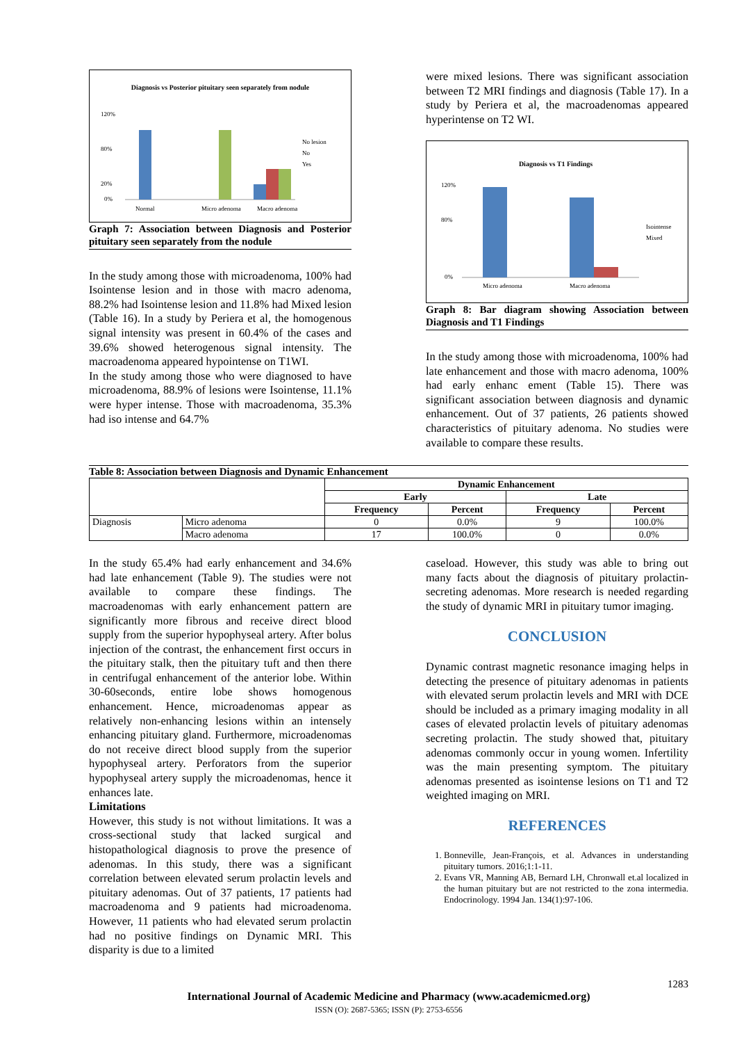Diagnosis vs Posterior pituitary seen separately from nodule
120%
80%
20%
0%
Normal
Micro adenoma
Macro adenoma
No lesion
No
Yes
Graph 7: Association between Diagnosis and Posterior pituitary seen separately from the nodule
In the study among those with microadenoma, 100% had Isointense lesion and in those with macro adenoma, 88.2% had Isointense lesion and 11.8% had Mixed lesion (Table 16). In a study by Periera et al, the homogenous signal intensity was present in 60.4% of the cases and 39.6% showed heterogenous signal intensity. The macroadenoma appeared hypointense on T1WI.
In the study among those who were diagnosed to have microadenoma, 88.9% of lesions were Isointense, 11.1% were hyper intense. Those with macroadenoma, 35.3% had iso intense and 64.7%
were mixed lesions. There was significant association between T2 MRI findings and diagnosis (Table 17). In a study by Periera et al, the macroadenomas appeared hyperintense on T2 WI.
Diagnosis vs T1 Findings
120%
80%
0%
Micro adenoma
Macro adenoma
Isointense
Mixed
Graph 8: Bar diagram showing Association between Diagnosis and T1 Findings
In the study among those with microadenoma, 100% had late enhancement and those with macro adenoma, 100% had early enhanc ement (Table 15). There was significant association between diagnosis and dynamic enhancement. Out of 37 patients, 26 patients showed characteristics of pituitary adenoma. No studies were available to compare these results.
Table 8: Association between Diagnosis and Dynamic Enhancement
| | | Dynamic Enhancement | | | |
| --- | --- | --- | --- | --- | --- |
| | | Early | | Late | |
| | | Frequency | Percent | Frequency | Percent |
| Diagnosis | Micro adenoma | 0 | 0.0% | 9 | 100.0% |
| | Macro adenoma | 17 | 100.0% | 0 | 0.0% |
In the study 65.4% had early enhancement and 34.6% had late enhancement (Table 9). The studies were not available to compare these findings. The macroadenomas with early enhancement pattern are significantly more fibrous and receive direct blood supply from the superior hypophyseal artery. After bolus injection of the contrast, the enhancement first occurs in the pituitary stalk, then the pituitary tuft and then there in centrifugal enhancement of the anterior lobe. Within 30-60seconds, entire lobe shows homogenous enhancement. Hence, microadenomas appear as relatively non-enhancing lesions within an intensely enhancing pituitary gland. Furthermore, microadenomas do not receive direct blood supply from the superior hypophyseal artery. Perforators from the superior hypophyseal artery supply the microadenomas, hence it enhances late.
Limitations
However, this study is not without limitations. It was a cross-sectional study that lacked surgical and histopathological diagnosis to prove the presence of adenomas. In this study, there was a significant correlation between elevated serum prolactin levels and pituitary adenomas. Out of 37 patients, 17 patients had macroadenoma and 9 patients had microadenoma. However, 11 patients who had elevated serum prolactin had no positive findings on Dynamic MRI. This disparity is due to a limited
caseload. However, this study was able to bring out many facts about the diagnosis of pituitary prolactin-secreting adenomas. More research is needed regarding the study of dynamic MRI in pituitary tumor imaging.
CONCLUSION
Dynamic contrast magnetic resonance imaging helps in detecting the presence of pituitary adenomas in patients with elevated serum prolactin levels and MRI with DCE should be included as a primary imaging modality in all cases of elevated prolactin levels of pituitary adenomas secreting prolactin. The study showed that, pituitary adenomas commonly occur in young women. Infertility was the main presenting symptom. The pituitary adenomas presented as isointense lesions on T1 and T2 weighted imaging on MRI.
REFERENCES
1. Bonneville, Jean-François, et al. Advances in understanding pituitary tumors. 2016;1:1-11.
2. Evans VR, Manning AB, Bernard LH, Chronwall et.al localized in the human pituitary but are not restricted to the zona intermedia. Endocrinology. 1994 Jan. 134(1):97-106.
1283
International Journal of Academic Medicine and Pharmacy (www.academicmed.org)
ISSN (O): 2687-5365; ISSN (P): 2753-6556